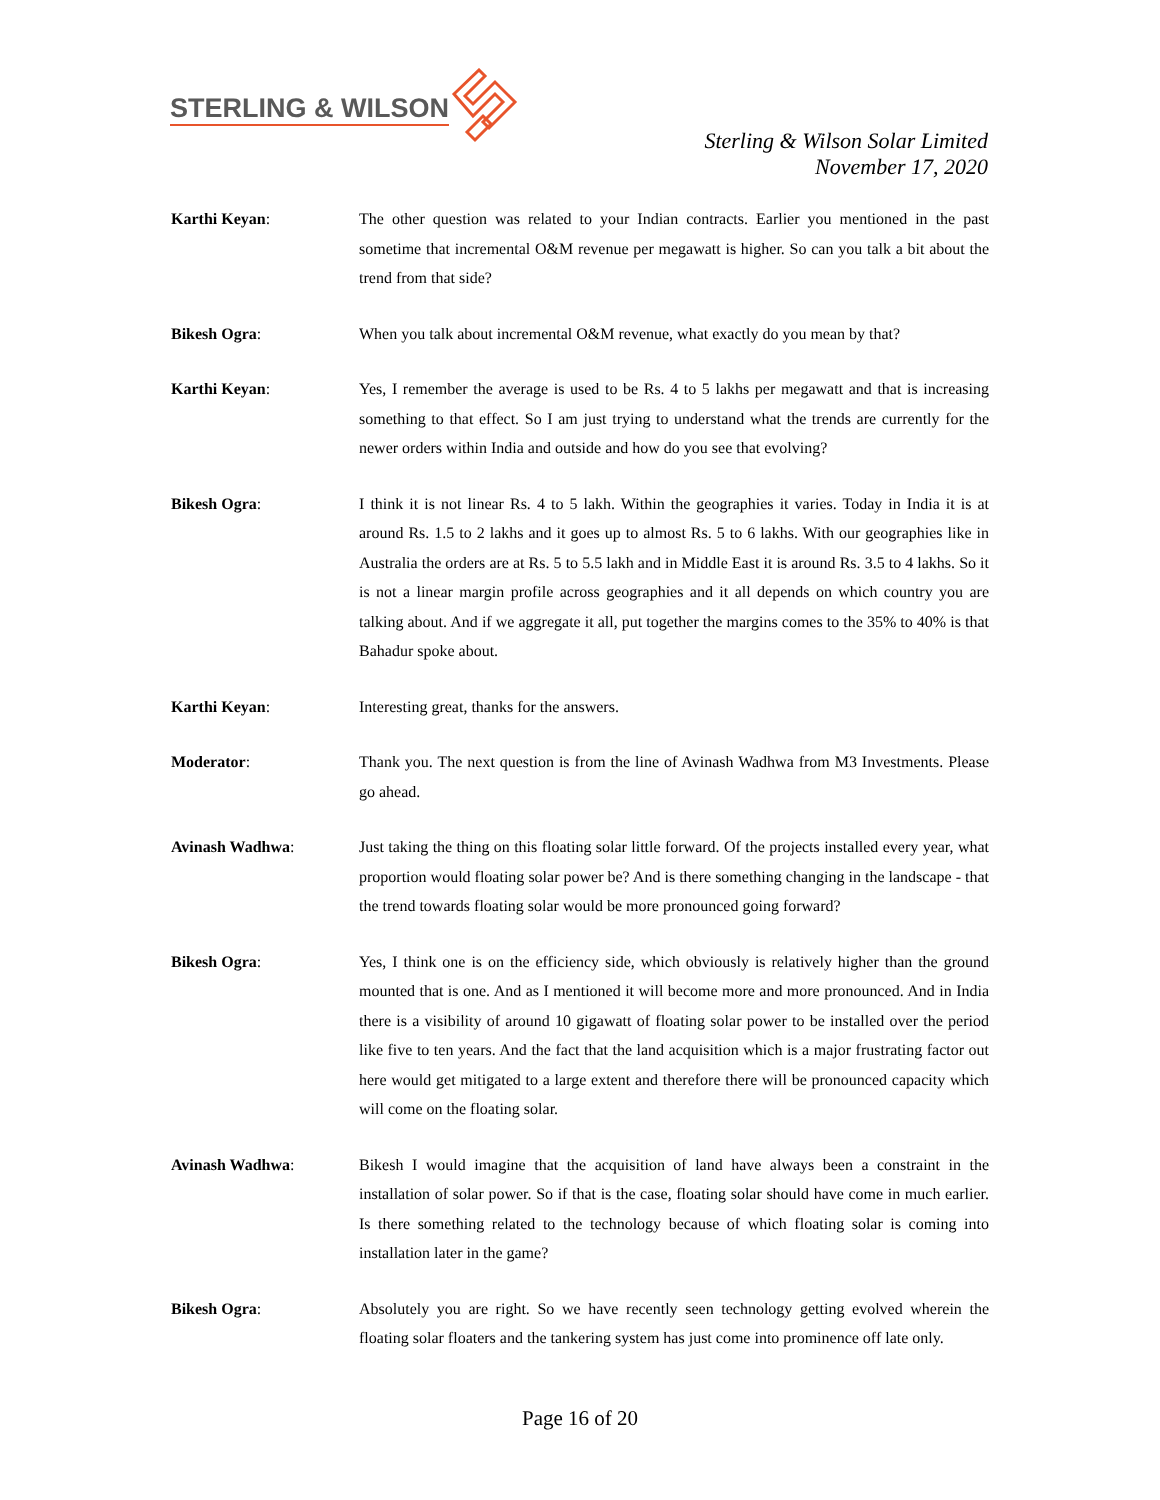STERLING & WILSON
Sterling & Wilson Solar Limited
November 17, 2020
Karthi Keyan: The other question was related to your Indian contracts. Earlier you mentioned in the past sometime that incremental O&M revenue per megawatt is higher. So can you talk a bit about the trend from that side?
Bikesh Ogra: When you talk about incremental O&M revenue, what exactly do you mean by that?
Karthi Keyan: Yes, I remember the average is used to be Rs. 4 to 5 lakhs per megawatt and that is increasing something to that effect. So I am just trying to understand what the trends are currently for the newer orders within India and outside and how do you see that evolving?
Bikesh Ogra: I think it is not linear Rs. 4 to 5 lakh. Within the geographies it varies. Today in India it is at around Rs. 1.5 to 2 lakhs and it goes up to almost Rs. 5 to 6 lakhs. With our geographies like in Australia the orders are at Rs. 5 to 5.5 lakh and in Middle East it is around Rs. 3.5 to 4 lakhs. So it is not a linear margin profile across geographies and it all depends on which country you are talking about. And if we aggregate it all, put together the margins comes to the 35% to 40% is that Bahadur spoke about.
Karthi Keyan: Interesting great, thanks for the answers.
Moderator: Thank you. The next question is from the line of Avinash Wadhwa from M3 Investments. Please go ahead.
Avinash Wadhwa: Just taking the thing on this floating solar little forward. Of the projects installed every year, what proportion would floating solar power be? And is there something changing in the landscape - that the trend towards floating solar would be more pronounced going forward?
Bikesh Ogra: Yes, I think one is on the efficiency side, which obviously is relatively higher than the ground mounted that is one. And as I mentioned it will become more and more pronounced. And in India there is a visibility of around 10 gigawatt of floating solar power to be installed over the period like five to ten years. And the fact that the land acquisition which is a major frustrating factor out here would get mitigated to a large extent and therefore there will be pronounced capacity which will come on the floating solar.
Avinash Wadhwa: Bikesh I would imagine that the acquisition of land have always been a constraint in the installation of solar power. So if that is the case, floating solar should have come in much earlier. Is there something related to the technology because of which floating solar is coming into installation later in the game?
Bikesh Ogra: Absolutely you are right. So we have recently seen technology getting evolved wherein the floating solar floaters and the tankering system has just come into prominence off late only.
Page 16 of 20